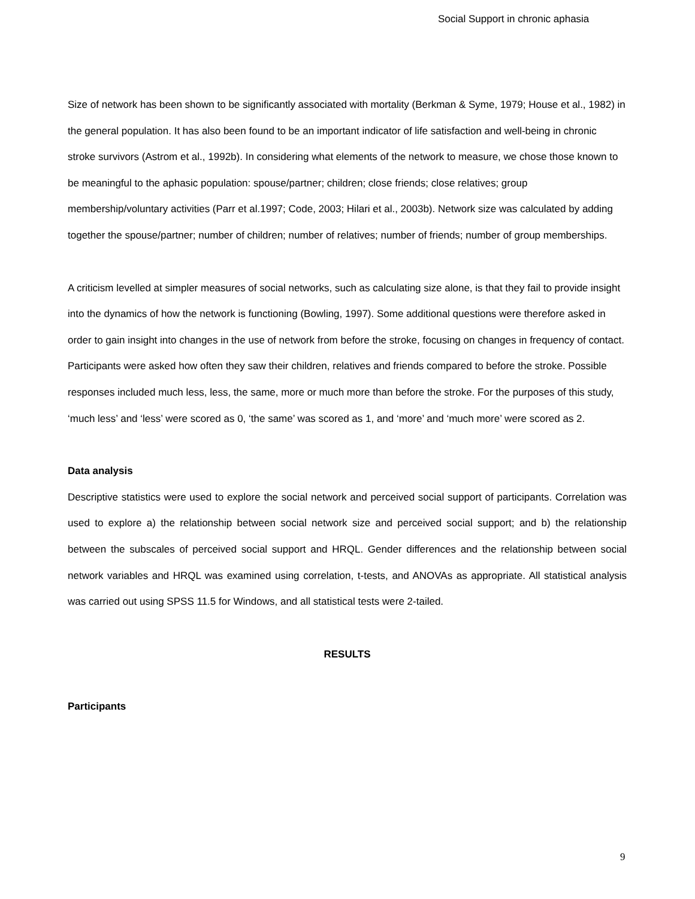Social Support in chronic aphasia
Size of network has been shown to be significantly associated with mortality (Berkman & Syme, 1979; House et al., 1982) in the general population. It has also been found to be an important indicator of life satisfaction and well-being in chronic stroke survivors (Astrom et al., 1992b). In considering what elements of the network to measure, we chose those known to be meaningful to the aphasic population: spouse/partner; children; close friends; close relatives; group membership/voluntary activities (Parr et al.1997; Code, 2003; Hilari et al., 2003b). Network size was calculated by adding together the spouse/partner; number of children; number of relatives; number of friends; number of group memberships.
A criticism levelled at simpler measures of social networks, such as calculating size alone, is that they fail to provide insight into the dynamics of how the network is functioning (Bowling, 1997). Some additional questions were therefore asked in order to gain insight into changes in the use of network from before the stroke, focusing on changes in frequency of contact. Participants were asked how often they saw their children, relatives and friends compared to before the stroke. Possible responses included much less, less, the same, more or much more than before the stroke. For the purposes of this study, ‘much less’ and ‘less’ were scored as 0, ‘the same’ was scored as 1, and ‘more’ and ‘much more’ were scored as 2.
Data analysis
Descriptive statistics were used to explore the social network and perceived social support of participants. Correlation was used to explore a) the relationship between social network size and perceived social support; and b) the relationship between the subscales of perceived social support and HRQL. Gender differences and the relationship between social network variables and HRQL was examined using correlation, t-tests, and ANOVAs as appropriate. All statistical analysis was carried out using SPSS 11.5 for Windows, and all statistical tests were 2-tailed.
RESULTS
Participants
9